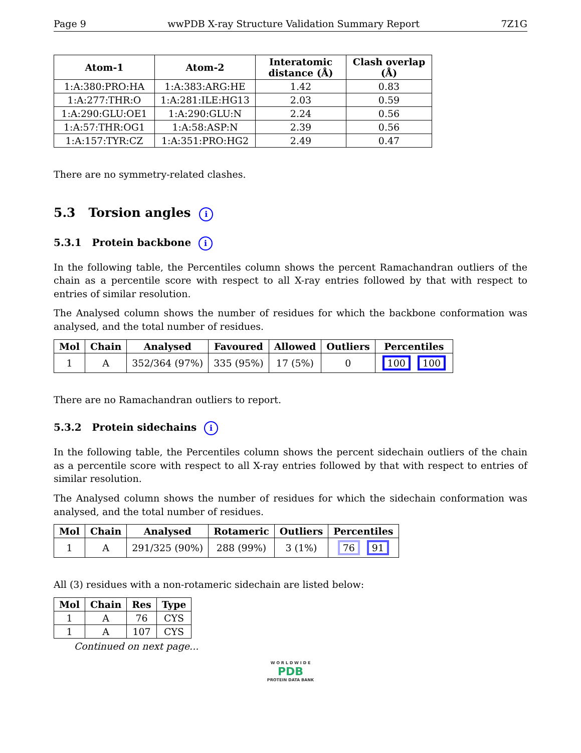Page 9 wwPDB X-ray Structure Validation Summary Report 7Z1G
| Atom-1 | Atom-2 | Interatomic distance (Å) | Clash overlap (Å) |
| --- | --- | --- | --- |
| 1:A:380:PRO:HA | 1:A:383:ARG:HE | 1.42 | 0.83 |
| 1:A:277:THR:O | 1:A:281:ILE:HG13 | 2.03 | 0.59 |
| 1:A:290:GLU:OE1 | 1:A:290:GLU:N | 2.24 | 0.56 |
| 1:A:57:THR:OG1 | 1:A:58:ASP:N | 2.39 | 0.56 |
| 1:A:157:TYR:CZ | 1:A:351:PRO:HG2 | 2.49 | 0.47 |
There are no symmetry-related clashes.
5.3 Torsion angles i
5.3.1 Protein backbone i
In the following table, the Percentiles column shows the percent Ramachandran outliers of the chain as a percentile score with respect to all X-ray entries followed by that with respect to entries of similar resolution.
The Analysed column shows the number of residues for which the backbone conformation was analysed, and the total number of residues.
| Mol | Chain | Analysed | Favoured | Allowed | Outliers | Percentiles |
| --- | --- | --- | --- | --- | --- | --- |
| 1 | A | 352/364 (97%) | 335 (95%) | 17 (5%) | 0 | 100 100 |
There are no Ramachandran outliers to report.
5.3.2 Protein sidechains i
In the following table, the Percentiles column shows the percent sidechain outliers of the chain as a percentile score with respect to all X-ray entries followed by that with respect to entries of similar resolution.
The Analysed column shows the number of residues for which the sidechain conformation was analysed, and the total number of residues.
| Mol | Chain | Analysed | Rotameric | Outliers | Percentiles |
| --- | --- | --- | --- | --- | --- |
| 1 | A | 291/325 (90%) | 288 (99%) | 3 (1%) | 76 91 |
All (3) residues with a non-rotameric sidechain are listed below:
| Mol | Chain | Res | Type |
| --- | --- | --- | --- |
| 1 | A | 76 | CYS |
| 1 | A | 107 | CYS |
Continued on next page...
W O R L D W I D E
PDB
PROTEIN DATA BANK